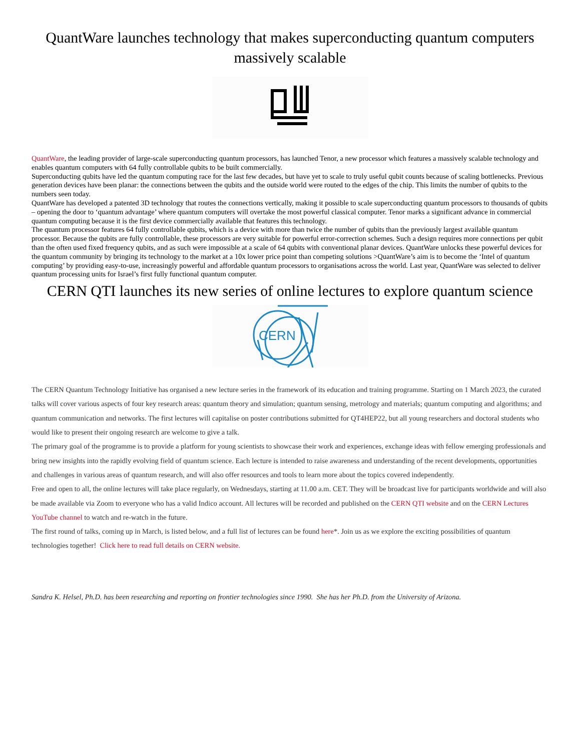QuantWare launches technology that makes superconducting quantum computers massively scalable
QuantWare, the leading provider of large-scale superconducting quantum processors, has launched Tenor, a new processor which features a massively scalable technology and enables quantum computers with 64 fully controllable qubits to be built commercially.
Superconducting qubits have led the quantum computing race for the last few decades, but have yet to scale to truly useful qubit counts because of scaling bottlenecks. Previous generation devices have been planar: the connections between the qubits and the outside world were routed to the edges of the chip. This limits the number of qubits to the numbers seen today.
QuantWare has developed a patented 3D technology that routes the connections vertically, making it possible to scale superconducting quantum processors to thousands of qubits – opening the door to ‘quantum advantage’ where quantum computers will overtake the most powerful classical computer. Tenor marks a significant advance in commercial quantum computing because it is the first device commercially available that features this technology.
The quantum processor features 64 fully controllable qubits, which is a device with more than twice the number of qubits than the previously largest available quantum processor. Because the qubits are fully controllable, these processors are very suitable for powerful error-correction schemes. Such a design requires more connections per qubit than the often used fixed frequency qubits, and as such were impossible at a scale of 64 qubits with conventional planar devices. QuantWare unlocks these powerful devices for the quantum community by bringing its technology to the market at a 10x lower price point than competing solutions >QuantWare’s aim is to become the ‘Intel of quantum computing’ by providing easy-to-use, increasingly powerful and affordable quantum processors to organisations across the world. Last year, QuantWare was selected to deliver quantum processing units for Israel’s first fully functional quantum computer.
CERN QTI launches its new series of online lectures to explore quantum science
CERN
The CERN Quantum Technology Initiative has organised a new lecture series in the framework of its education and training programme. Starting on 1 March 2023, the curated talks will cover various aspects of four key research areas: quantum theory and simulation; quantum sensing, metrology and materials; quantum computing and algorithms; and quantum communication and networks. The first lectures will capitalise on poster contributions submitted for QT4HEP22, but all young researchers and doctoral students who would like to present their ongoing research are welcome to give a talk.
The primary goal of the programme is to provide a platform for young scientists to showcase their work and experiences, exchange ideas with fellow emerging professionals and bring new insights into the rapidly evolving field of quantum science. Each lecture is intended to raise awareness and understanding of the recent developments, opportunities and challenges in various areas of quantum research, and will also offer resources and tools to learn more about the topics covered independently.
Free and open to all, the online lectures will take place regularly, on Wednesdays, starting at 11.00 a.m. CET. They will be broadcast live for participants worldwide and will also be made available via Zoom to everyone who has a valid Indico account. All lectures will be recorded and published on the CERN QTI website and on the CERN Lectures YouTube channel to watch and re-watch in the future.
The first round of talks, coming up in March, is listed below, and a full list of lectures can be found here*. Join us as we explore the exciting possibilities of quantum technologies together! Click here to read full details on CERN website.
Sandra K. Helsel, Ph.D. has been researching and reporting on frontier technologies since 1990. She has her Ph.D. from the University of Arizona.